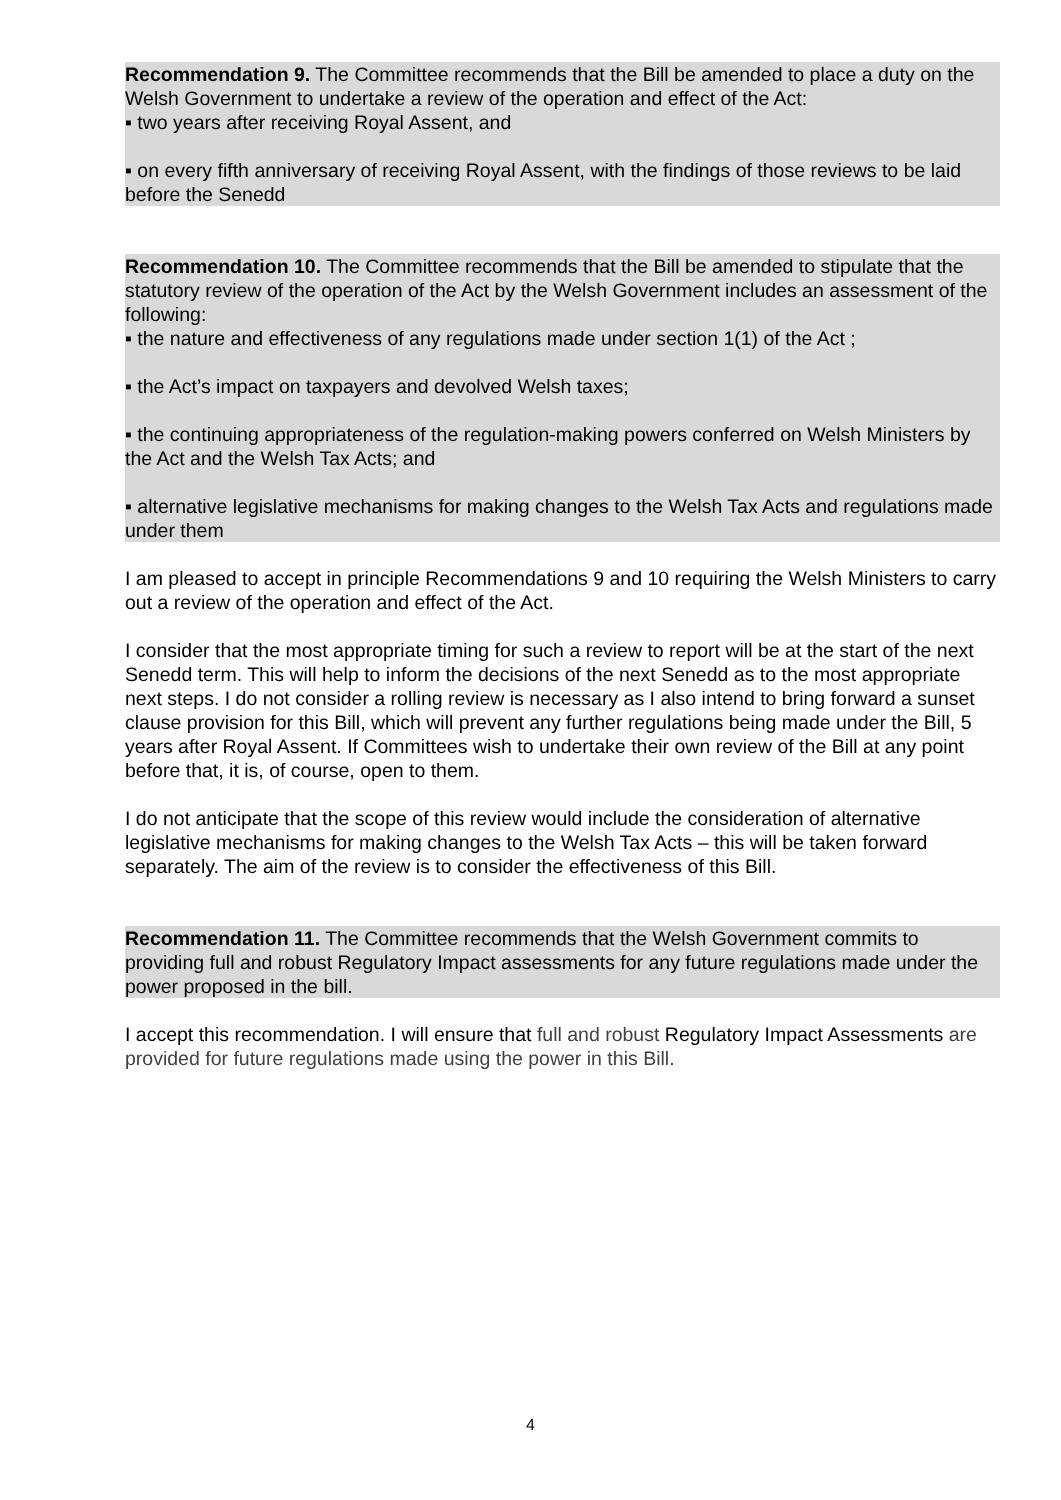Recommendation 9. The Committee recommends that the Bill be amended to place a duty on the Welsh Government to undertake a review of the operation and effect of the Act:
▪ two years after receiving Royal Assent, and
▪ on every fifth anniversary of receiving Royal Assent, with the findings of those reviews to be laid before the Senedd
Recommendation 10. The Committee recommends that the Bill be amended to stipulate that the statutory review of the operation of the Act by the Welsh Government includes an assessment of the following:
▪ the nature and effectiveness of any regulations made under section 1(1) of the Act ;
▪ the Act’s impact on taxpayers and devolved Welsh taxes;
▪ the continuing appropriateness of the regulation-making powers conferred on Welsh Ministers by the Act and the Welsh Tax Acts; and
▪ alternative legislative mechanisms for making changes to the Welsh Tax Acts and regulations made under them
I am pleased to accept in principle Recommendations 9 and 10 requiring the Welsh Ministers to carry out a review of the operation and effect of the Act.
I consider that the most appropriate timing for such a review to report will be at the start of the next Senedd term. This will help to inform the decisions of the next Senedd as to the most appropriate next steps. I do not consider a rolling review is necessary as I also intend to bring forward a sunset clause provision for this Bill, which will prevent any further regulations being made under the Bill, 5 years after Royal Assent. If Committees wish to undertake their own review of the Bill at any point before that, it is, of course, open to them.
I do not anticipate that the scope of this review would include the consideration of alternative legislative mechanisms for making changes to the Welsh Tax Acts – this will be taken forward separately. The aim of the review is to consider the effectiveness of this Bill.
Recommendation 11. The Committee recommends that the Welsh Government commits to providing full and robust Regulatory Impact assessments for any future regulations made under the power proposed in the bill.
I accept this recommendation. I will ensure that full and robust Regulatory Impact Assessments are provided for future regulations made using the power in this Bill.
4